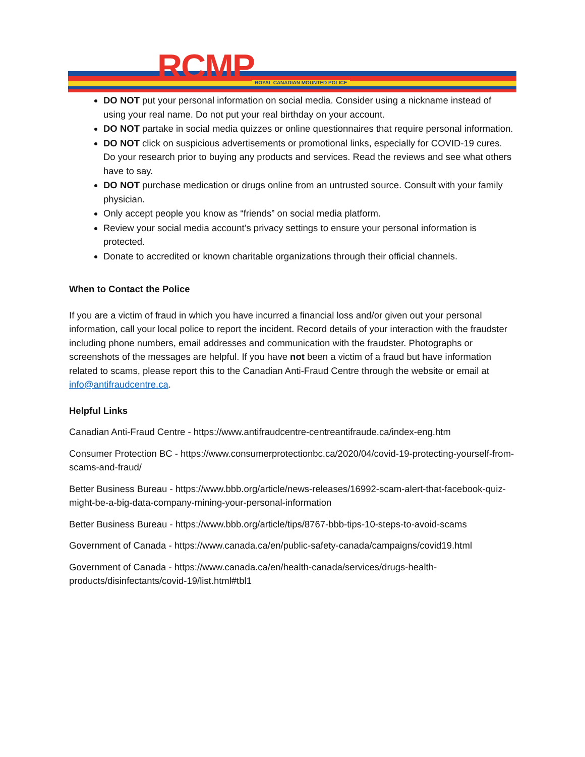RCMP ROYAL CANADIAN MOUNTED POLICE
DO NOT put your personal information on social media. Consider using a nickname instead of using your real name. Do not put your real birthday on your account.
DO NOT partake in social media quizzes or online questionnaires that require personal information.
DO NOT click on suspicious advertisements or promotional links, especially for COVID-19 cures. Do your research prior to buying any products and services. Read the reviews and see what others have to say.
DO NOT purchase medication or drugs online from an untrusted source. Consult with your family physician.
Only accept people you know as “friends” on social media platform.
Review your social media account’s privacy settings to ensure your personal information is protected.
Donate to accredited or known charitable organizations through their official channels.
When to Contact the Police
If you are a victim of fraud in which you have incurred a financial loss and/or given out your personal information, call your local police to report the incident. Record details of your interaction with the fraudster including phone numbers, email addresses and communication with the fraudster. Photographs or screenshots of the messages are helpful. If you have not been a victim of a fraud but have information related to scams, please report this to the Canadian Anti-Fraud Centre through the website or email at info@antifraudcentre.ca.
Helpful Links
Canadian Anti-Fraud Centre - https://www.antifraudcentre-centreantifraude.ca/index-eng.htm
Consumer Protection BC - https://www.consumerprotectionbc.ca/2020/04/covid-19-protecting-yourself-from-scams-and-fraud/
Better Business Bureau - https://www.bbb.org/article/news-releases/16992-scam-alert-that-facebook-quiz-might-be-a-big-data-company-mining-your-personal-information
Better Business Bureau - https://www.bbb.org/article/tips/8767-bbb-tips-10-steps-to-avoid-scams
Government of Canada - https://www.canada.ca/en/public-safety-canada/campaigns/covid19.html
Government of Canada - https://www.canada.ca/en/health-canada/services/drugs-health-products/disinfectants/covid-19/list.html#tbl1